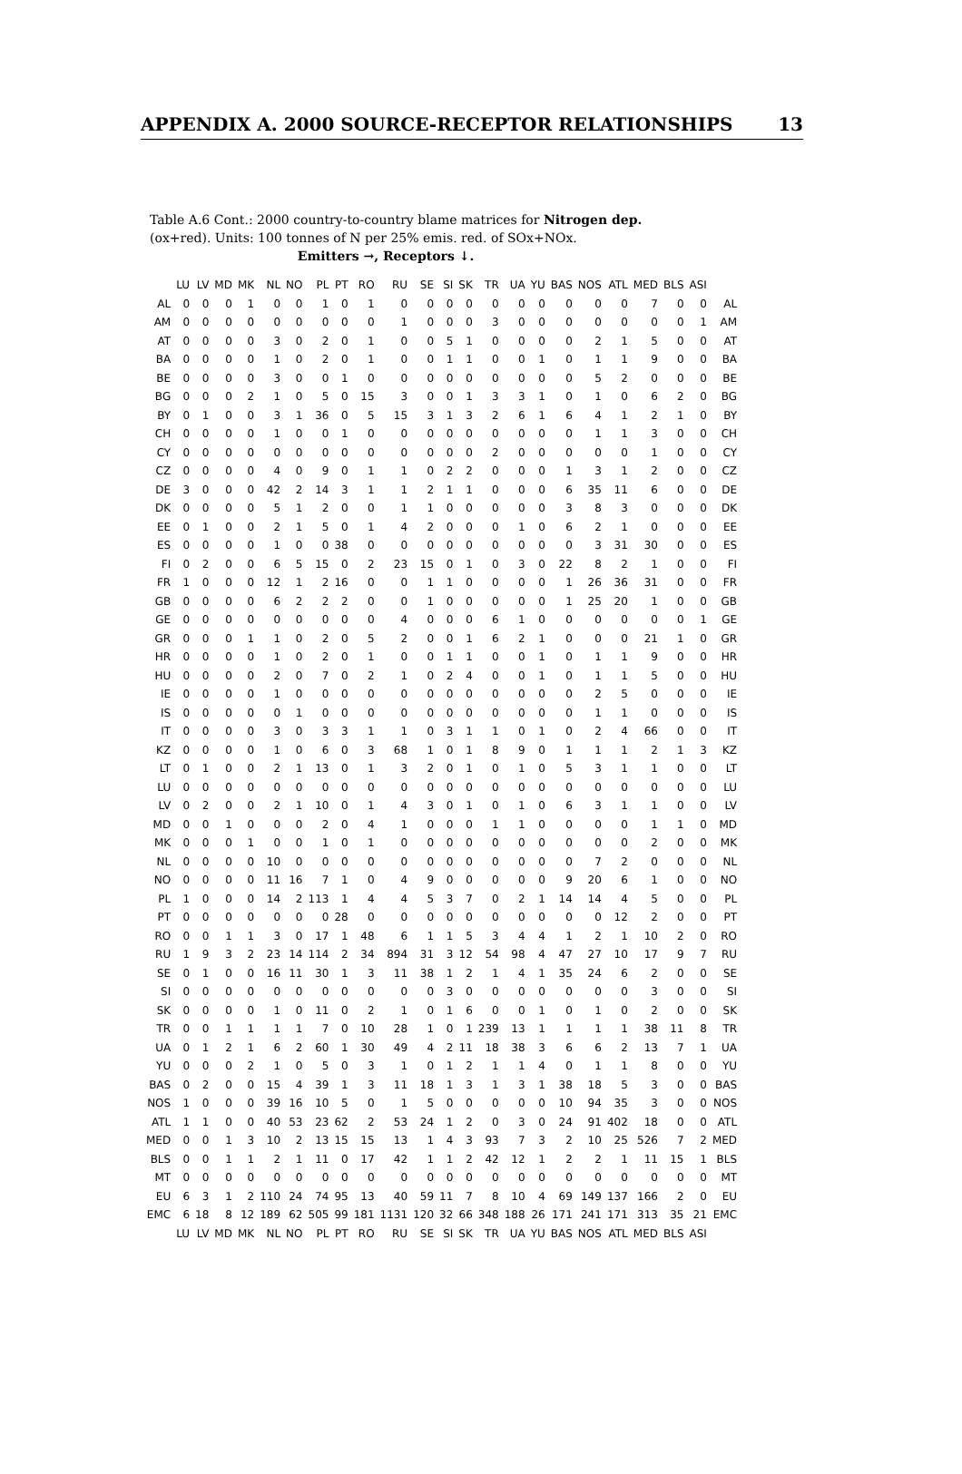APPENDIX A. 2000 SOURCE-RECEPTOR RELATIONSHIPS 13
Table A.6 Cont.: 2000 country-to-country blame matrices for Nitrogen dep.
(ox+red). Units: 100 tonnes of N per 25% emis. red. of SOx+NOx.
Emitters →, Receptors ↓.
| | LU | LV | MD | MK | NL | NO | PL | PT | RO | RU | SE | SI | SK | TR | UA | YU | BAS | NOS | ATL | MED | BLS | ASI | |
| --- | --- | --- | --- | --- | --- | --- | --- | --- | --- | --- | --- | --- | --- | --- | --- | --- | --- | --- | --- | --- | --- | --- | --- |
| AL | 0 | 0 | 0 | 1 | 0 | 0 | 1 | 0 | 1 | 0 | 0 | 0 | 0 | 0 | 0 | 0 | 0 | 0 | 0 | 7 | 0 | 0 | AL |
| AM | 0 | 0 | 0 | 0 | 0 | 0 | 0 | 0 | 0 | 1 | 0 | 0 | 0 | 3 | 0 | 0 | 0 | 0 | 0 | 0 | 0 | 1 | AM |
| AT | 0 | 0 | 0 | 0 | 3 | 0 | 2 | 0 | 1 | 0 | 0 | 5 | 1 | 0 | 0 | 0 | 0 | 2 | 1 | 5 | 0 | 0 | AT |
| BA | 0 | 0 | 0 | 0 | 1 | 0 | 2 | 0 | 1 | 0 | 0 | 1 | 1 | 0 | 0 | 1 | 0 | 1 | 1 | 9 | 0 | 0 | BA |
| BE | 0 | 0 | 0 | 0 | 3 | 0 | 0 | 1 | 0 | 0 | 0 | 0 | 0 | 0 | 0 | 0 | 0 | 5 | 2 | 0 | 0 | 0 | BE |
| BG | 0 | 0 | 0 | 2 | 1 | 0 | 5 | 0 | 15 | 3 | 0 | 0 | 1 | 3 | 3 | 1 | 0 | 1 | 0 | 6 | 2 | 0 | BG |
| BY | 0 | 1 | 0 | 0 | 3 | 1 | 36 | 0 | 5 | 15 | 3 | 1 | 3 | 2 | 6 | 1 | 6 | 4 | 1 | 2 | 1 | 0 | BY |
| CH | 0 | 0 | 0 | 0 | 1 | 0 | 0 | 1 | 0 | 0 | 0 | 0 | 0 | 0 | 0 | 0 | 0 | 1 | 1 | 3 | 0 | 0 | CH |
| CY | 0 | 0 | 0 | 0 | 0 | 0 | 0 | 0 | 0 | 0 | 0 | 0 | 0 | 2 | 0 | 0 | 0 | 0 | 0 | 1 | 0 | 0 | CY |
| CZ | 0 | 0 | 0 | 0 | 4 | 0 | 9 | 0 | 1 | 1 | 0 | 2 | 2 | 0 | 0 | 0 | 1 | 3 | 1 | 2 | 0 | 0 | CZ |
| DE | 3 | 0 | 0 | 0 | 42 | 2 | 14 | 3 | 1 | 1 | 2 | 1 | 1 | 0 | 0 | 0 | 6 | 35 | 11 | 6 | 0 | 0 | DE |
| DK | 0 | 0 | 0 | 0 | 5 | 1 | 2 | 0 | 0 | 1 | 1 | 0 | 0 | 0 | 0 | 0 | 3 | 8 | 3 | 0 | 0 | 0 | DK |
| EE | 0 | 1 | 0 | 0 | 2 | 1 | 5 | 0 | 1 | 4 | 2 | 0 | 0 | 0 | 1 | 0 | 6 | 2 | 1 | 0 | 0 | 0 | EE |
| ES | 0 | 0 | 0 | 0 | 1 | 0 | 0 | 38 | 0 | 0 | 0 | 0 | 0 | 0 | 0 | 0 | 0 | 3 | 31 | 30 | 0 | 0 | ES |
| FI | 0 | 2 | 0 | 0 | 6 | 5 | 15 | 0 | 2 | 23 | 15 | 0 | 1 | 0 | 3 | 0 | 22 | 8 | 2 | 1 | 0 | 0 | FI |
| FR | 1 | 0 | 0 | 0 | 12 | 1 | 2 | 16 | 0 | 0 | 1 | 1 | 0 | 0 | 0 | 0 | 1 | 26 | 36 | 31 | 0 | 0 | FR |
| GB | 0 | 0 | 0 | 0 | 6 | 2 | 2 | 2 | 0 | 0 | 1 | 0 | 0 | 0 | 0 | 0 | 1 | 25 | 20 | 1 | 0 | 0 | GB |
| GE | 0 | 0 | 0 | 0 | 0 | 0 | 0 | 0 | 0 | 4 | 0 | 0 | 0 | 6 | 1 | 0 | 0 | 0 | 0 | 0 | 0 | 1 | GE |
| GR | 0 | 0 | 0 | 1 | 1 | 0 | 2 | 0 | 5 | 2 | 0 | 0 | 1 | 6 | 2 | 1 | 0 | 0 | 0 | 21 | 1 | 0 | GR |
| HR | 0 | 0 | 0 | 0 | 1 | 0 | 2 | 0 | 1 | 0 | 0 | 1 | 1 | 0 | 0 | 1 | 0 | 1 | 1 | 9 | 0 | 0 | HR |
| HU | 0 | 0 | 0 | 0 | 2 | 0 | 7 | 0 | 2 | 1 | 0 | 2 | 4 | 0 | 0 | 1 | 0 | 1 | 1 | 5 | 0 | 0 | HU |
| IE | 0 | 0 | 0 | 0 | 1 | 0 | 0 | 0 | 0 | 0 | 0 | 0 | 0 | 0 | 0 | 0 | 0 | 2 | 5 | 0 | 0 | 0 | IE |
| IS | 0 | 0 | 0 | 0 | 0 | 1 | 0 | 0 | 0 | 0 | 0 | 0 | 0 | 0 | 0 | 0 | 0 | 1 | 1 | 0 | 0 | 0 | IS |
| IT | 0 | 0 | 0 | 0 | 3 | 0 | 3 | 3 | 1 | 1 | 0 | 3 | 1 | 1 | 0 | 1 | 0 | 2 | 4 | 66 | 0 | 0 | IT |
| KZ | 0 | 0 | 0 | 0 | 1 | 0 | 6 | 0 | 3 | 68 | 1 | 0 | 1 | 8 | 9 | 0 | 1 | 1 | 1 | 2 | 1 | 3 | KZ |
| LT | 0 | 1 | 0 | 0 | 2 | 1 | 13 | 0 | 1 | 3 | 2 | 0 | 1 | 0 | 1 | 0 | 5 | 3 | 1 | 1 | 0 | 0 | LT |
| LU | 0 | 0 | 0 | 0 | 0 | 0 | 0 | 0 | 0 | 0 | 0 | 0 | 0 | 0 | 0 | 0 | 0 | 0 | 0 | 0 | 0 | 0 | LU |
| LV | 0 | 2 | 0 | 0 | 2 | 1 | 10 | 0 | 1 | 4 | 3 | 0 | 1 | 0 | 1 | 0 | 6 | 3 | 1 | 1 | 0 | 0 | LV |
| MD | 0 | 0 | 1 | 0 | 0 | 0 | 2 | 0 | 4 | 1 | 0 | 0 | 0 | 1 | 1 | 0 | 0 | 0 | 0 | 1 | 1 | 0 | MD |
| MK | 0 | 0 | 0 | 1 | 0 | 0 | 1 | 0 | 1 | 0 | 0 | 0 | 0 | 0 | 0 | 0 | 0 | 0 | 0 | 2 | 0 | 0 | MK |
| NL | 0 | 0 | 0 | 0 | 10 | 0 | 0 | 0 | 0 | 0 | 0 | 0 | 0 | 0 | 0 | 0 | 0 | 7 | 2 | 0 | 0 | 0 | NL |
| NO | 0 | 0 | 0 | 0 | 11 | 16 | 7 | 1 | 0 | 4 | 9 | 0 | 0 | 0 | 0 | 0 | 9 | 20 | 6 | 1 | 0 | 0 | NO |
| PL | 1 | 0 | 0 | 0 | 14 | 2 | 113 | 1 | 4 | 4 | 5 | 3 | 7 | 0 | 2 | 1 | 14 | 14 | 4 | 5 | 0 | 0 | PL |
| PT | 0 | 0 | 0 | 0 | 0 | 0 | 0 | 28 | 0 | 0 | 0 | 0 | 0 | 0 | 0 | 0 | 0 | 0 | 12 | 2 | 0 | 0 | PT |
| RO | 0 | 0 | 1 | 1 | 3 | 0 | 17 | 1 | 48 | 6 | 1 | 1 | 5 | 3 | 4 | 4 | 1 | 2 | 1 | 10 | 2 | 0 | RO |
| RU | 1 | 9 | 3 | 2 | 23 | 14 | 114 | 2 | 34 | 894 | 31 | 3 | 12 | 54 | 98 | 4 | 47 | 27 | 10 | 17 | 9 | 7 | RU |
| SE | 0 | 1 | 0 | 0 | 16 | 11 | 30 | 1 | 3 | 11 | 38 | 1 | 2 | 1 | 4 | 1 | 35 | 24 | 6 | 2 | 0 | 0 | SE |
| SI | 0 | 0 | 0 | 0 | 0 | 0 | 0 | 0 | 0 | 0 | 0 | 3 | 0 | 0 | 0 | 0 | 0 | 0 | 0 | 3 | 0 | 0 | SI |
| SK | 0 | 0 | 0 | 0 | 1 | 0 | 11 | 0 | 2 | 1 | 0 | 1 | 6 | 0 | 0 | 1 | 0 | 1 | 0 | 2 | 0 | 0 | SK |
| TR | 0 | 0 | 1 | 1 | 1 | 1 | 7 | 0 | 10 | 28 | 1 | 0 | 1 | 239 | 13 | 1 | 1 | 1 | 1 | 38 | 11 | 8 | TR |
| UA | 0 | 1 | 2 | 1 | 6 | 2 | 60 | 1 | 30 | 49 | 4 | 2 | 11 | 18 | 38 | 3 | 6 | 6 | 2 | 13 | 7 | 1 | UA |
| YU | 0 | 0 | 0 | 2 | 1 | 0 | 5 | 0 | 3 | 1 | 0 | 1 | 2 | 1 | 1 | 4 | 0 | 1 | 1 | 8 | 0 | 0 | YU |
| BAS | 0 | 2 | 0 | 0 | 15 | 4 | 39 | 1 | 3 | 11 | 18 | 1 | 3 | 1 | 3 | 1 | 38 | 18 | 5 | 3 | 0 | 0 | BAS |
| NOS | 1 | 0 | 0 | 0 | 39 | 16 | 10 | 5 | 0 | 1 | 5 | 0 | 0 | 0 | 0 | 0 | 10 | 94 | 35 | 3 | 0 | 0 | NOS |
| ATL | 1 | 1 | 0 | 0 | 40 | 53 | 23 | 62 | 2 | 53 | 24 | 1 | 2 | 0 | 3 | 0 | 24 | 91 | 402 | 18 | 0 | 0 | ATL |
| MED | 0 | 0 | 1 | 3 | 10 | 2 | 13 | 15 | 15 | 13 | 1 | 4 | 3 | 93 | 7 | 3 | 2 | 10 | 25 | 526 | 7 | 2 | MED |
| BLS | 0 | 0 | 1 | 1 | 2 | 1 | 11 | 0 | 17 | 42 | 1 | 1 | 2 | 42 | 12 | 1 | 2 | 2 | 1 | 11 | 15 | 1 | BLS |
| MT | 0 | 0 | 0 | 0 | 0 | 0 | 0 | 0 | 0 | 0 | 0 | 0 | 0 | 0 | 0 | 0 | 0 | 0 | 0 | 0 | 0 | 0 | MT |
| EU | 6 | 3 | 1 | 2 | 110 | 24 | 74 | 95 | 13 | 40 | 59 | 11 | 7 | 8 | 10 | 4 | 69 | 149 | 137 | 166 | 2 | 0 | EU |
| EMC | 6 | 18 | 8 | 12 | 189 | 62 | 505 | 99 | 181 | 1131 | 120 | 32 | 66 | 348 | 188 | 26 | 171 | 241 | 171 | 313 | 35 | 21 | EMC |
| | LU | LV | MD | MK | NL | NO | PL | PT | RO | RU | SE | SI | SK | TR | UA | YU | BAS | NOS | ATL | MED | BLS | ASI | |